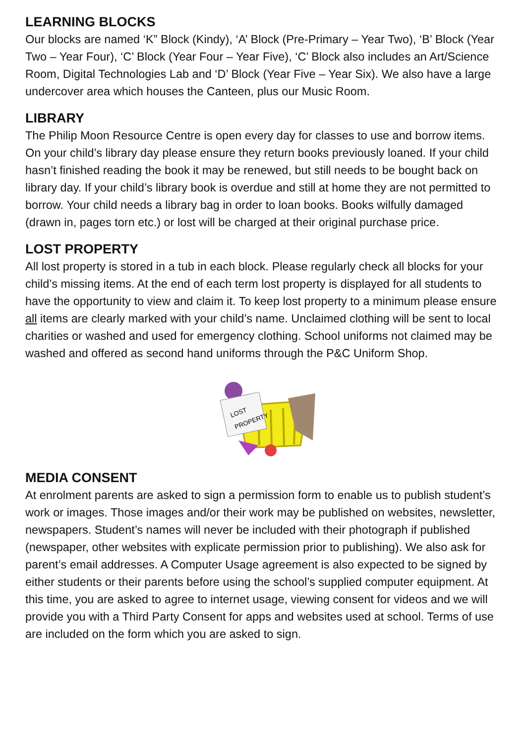LEARNING BLOCKS
Our blocks are named ‘K” Block (Kindy), ‘A’ Block (Pre-Primary – Year Two), ‘B’ Block (Year Two – Year Four), ‘C’ Block (Year Four – Year Five), ‘C’ Block also includes an Art/Science Room, Digital Technologies Lab and ‘D’ Block (Year Five – Year Six). We also have a large undercover area which houses the Canteen, plus our Music Room.
LIBRARY
The Philip Moon Resource Centre is open every day for classes to use and borrow items. On your child’s library day please ensure they return books previously loaned. If your child hasn’t finished reading the book it may be renewed, but still needs to be bought back on library day. If your child’s library book is overdue and still at home they are not permitted to borrow. Your child needs a library bag in order to loan books. Books wilfully damaged (drawn in, pages torn etc.) or lost will be charged at their original purchase price.
LOST PROPERTY
All lost property is stored in a tub in each block. Please regularly check all blocks for your child’s missing items. At the end of each term lost property is displayed for all students to have the opportunity to view and claim it. To keep lost property to a minimum please ensure all items are clearly marked with your child’s name. Unclaimed clothing will be sent to local charities or washed and used for emergency clothing. School uniforms not claimed may be washed and offered as second hand uniforms through the P&C Uniform Shop.
LOST
PROPERTY
MEDIA CONSENT
At enrolment parents are asked to sign a permission form to enable us to publish student’s work or images. Those images and/or their work may be published on websites, newsletter, newspapers. Student’s names will never be included with their photograph if published (newspaper, other websites with explicate permission prior to publishing). We also ask for parent’s email addresses. A Computer Usage agreement is also expected to be signed by either students or their parents before using the school’s supplied computer equipment. At this time, you are asked to agree to internet usage, viewing consent for videos and we will provide you with a Third Party Consent for apps and websites used at school. Terms of use are included on the form which you are asked to sign.